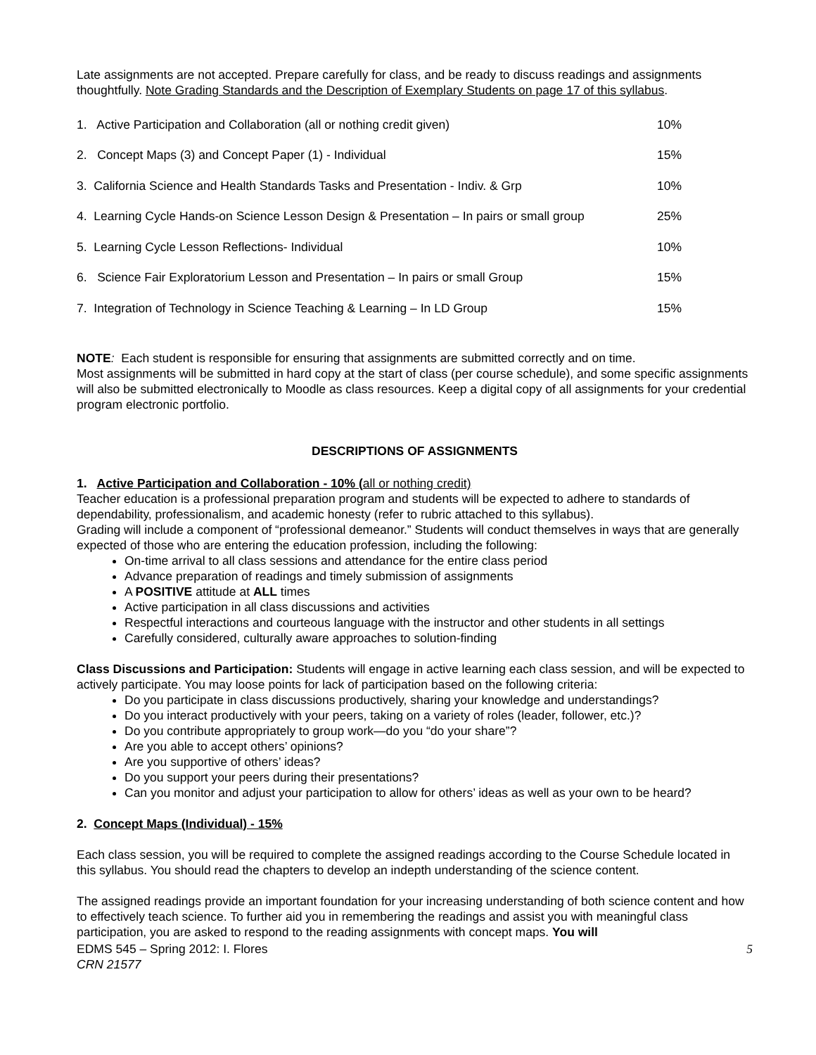Late assignments are not accepted. Prepare carefully for class, and be ready to discuss readings and assignments thoughtfully. Note Grading Standards and the Description of Exemplary Students on page 17 of this syllabus.
| 1. Active Participation and Collaboration (all or nothing credit given) | 10% |
| 2. Concept Maps (3) and Concept Paper (1) - Individual | 15% |
| 3. California Science and Health Standards Tasks and Presentation - Indiv. & Grp | 10% |
| 4. Learning Cycle Hands-on Science Lesson Design & Presentation – In pairs or small group | 25% |
| 5. Learning Cycle Lesson Reflections- Individual | 10% |
| 6. Science Fair Exploratorium Lesson and Presentation – In pairs or small Group | 15% |
| 7. Integration of Technology in Science Teaching & Learning – In LD Group | 15% |
NOTE: Each student is responsible for ensuring that assignments are submitted correctly and on time.
Most assignments will be submitted in hard copy at the start of class (per course schedule), and some specific assignments will also be submitted electronically to Moodle as class resources. Keep a digital copy of all assignments for your credential program electronic portfolio.
DESCRIPTIONS OF ASSIGNMENTS
1. Active Participation and Collaboration - 10% (all or nothing credit)
Teacher education is a professional preparation program and students will be expected to adhere to standards of dependability, professionalism, and academic honesty (refer to rubric attached to this syllabus).
Grading will include a component of “professional demeanor.” Students will conduct themselves in ways that are generally expected of those who are entering the education profession, including the following:
On-time arrival to all class sessions and attendance for the entire class period
Advance preparation of readings and timely submission of assignments
A POSITIVE attitude at ALL times
Active participation in all class discussions and activities
Respectful interactions and courteous language with the instructor and other students in all settings
Carefully considered, culturally aware approaches to solution-finding
Class Discussions and Participation: Students will engage in active learning each class session, and will be expected to actively participate. You may loose points for lack of participation based on the following criteria:
Do you participate in class discussions productively, sharing your knowledge and understandings?
Do you interact productively with your peers, taking on a variety of roles (leader, follower, etc.)?
Do you contribute appropriately to group work—do you “do your share”?
Are you able to accept others’ opinions?
Are you supportive of others’ ideas?
Do you support your peers during their presentations?
Can you monitor and adjust your participation to allow for others’ ideas as well as your own to be heard?
2. Concept Maps (Individual) - 15%
Each class session, you will be required to complete the assigned readings according to the Course Schedule located in this syllabus. You should read the chapters to develop an indepth understanding of the science content.
The assigned readings provide an important foundation for your increasing understanding of both science content and how to effectively teach science. To further aid you in remembering the readings and assist you with meaningful class participation, you are asked to respond to the reading assignments with concept maps. You will
EDMS 545 – Spring 2012: I. Flores
CRN 21577
5